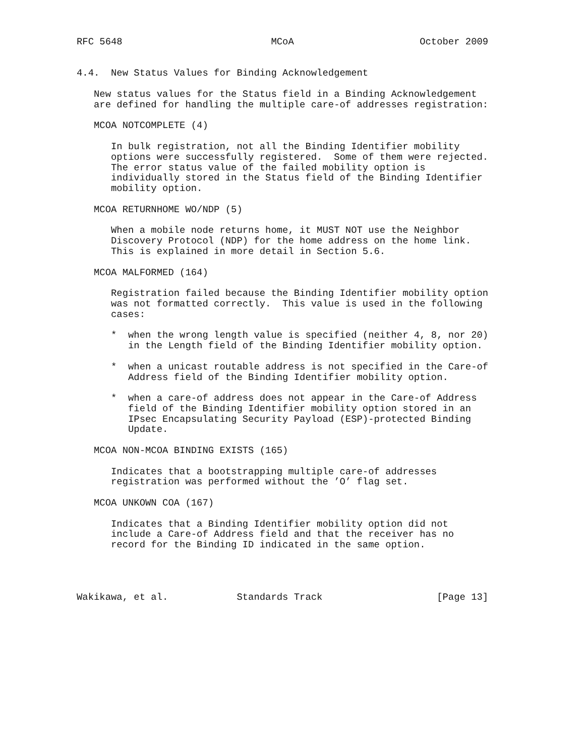RFC 5648                          MCoA                      October 2009


4.4.  New Status Values for Binding Acknowledgement

   New status values for the Status field in a Binding Acknowledgement
   are defined for handling the multiple care-of addresses registration:

   MCOA NOTCOMPLETE (4)

      In bulk registration, not all the Binding Identifier mobility
      options were successfully registered.  Some of them were rejected.
      The error status value of the failed mobility option is
      individually stored in the Status field of the Binding Identifier
      mobility option.

   MCOA RETURNHOME WO/NDP (5)

      When a mobile node returns home, it MUST NOT use the Neighbor
      Discovery Protocol (NDP) for the home address on the home link.
      This is explained in more detail in Section 5.6.

   MCOA MALFORMED (164)

      Registration failed because the Binding Identifier mobility option
      was not formatted correctly.  This value is used in the following
      cases:

      *  when the wrong length value is specified (neither 4, 8, nor 20)
         in the Length field of the Binding Identifier mobility option.

      *  when a unicast routable address is not specified in the Care-of
         Address field of the Binding Identifier mobility option.

      *  when a care-of address does not appear in the Care-of Address
         field of the Binding Identifier mobility option stored in an
         IPsec Encapsulating Security Payload (ESP)-protected Binding
         Update.

   MCOA NON-MCOA BINDING EXISTS (165)

      Indicates that a bootstrapping multiple care-of addresses
      registration was performed without the ’O’ flag set.

   MCOA UNKOWN COA (167)

      Indicates that a Binding Identifier mobility option did not
      include a Care-of Address field and that the receiver has no
      record for the Binding ID indicated in the same option.




Wakikawa, et al.            Standards Track                    [Page 13]